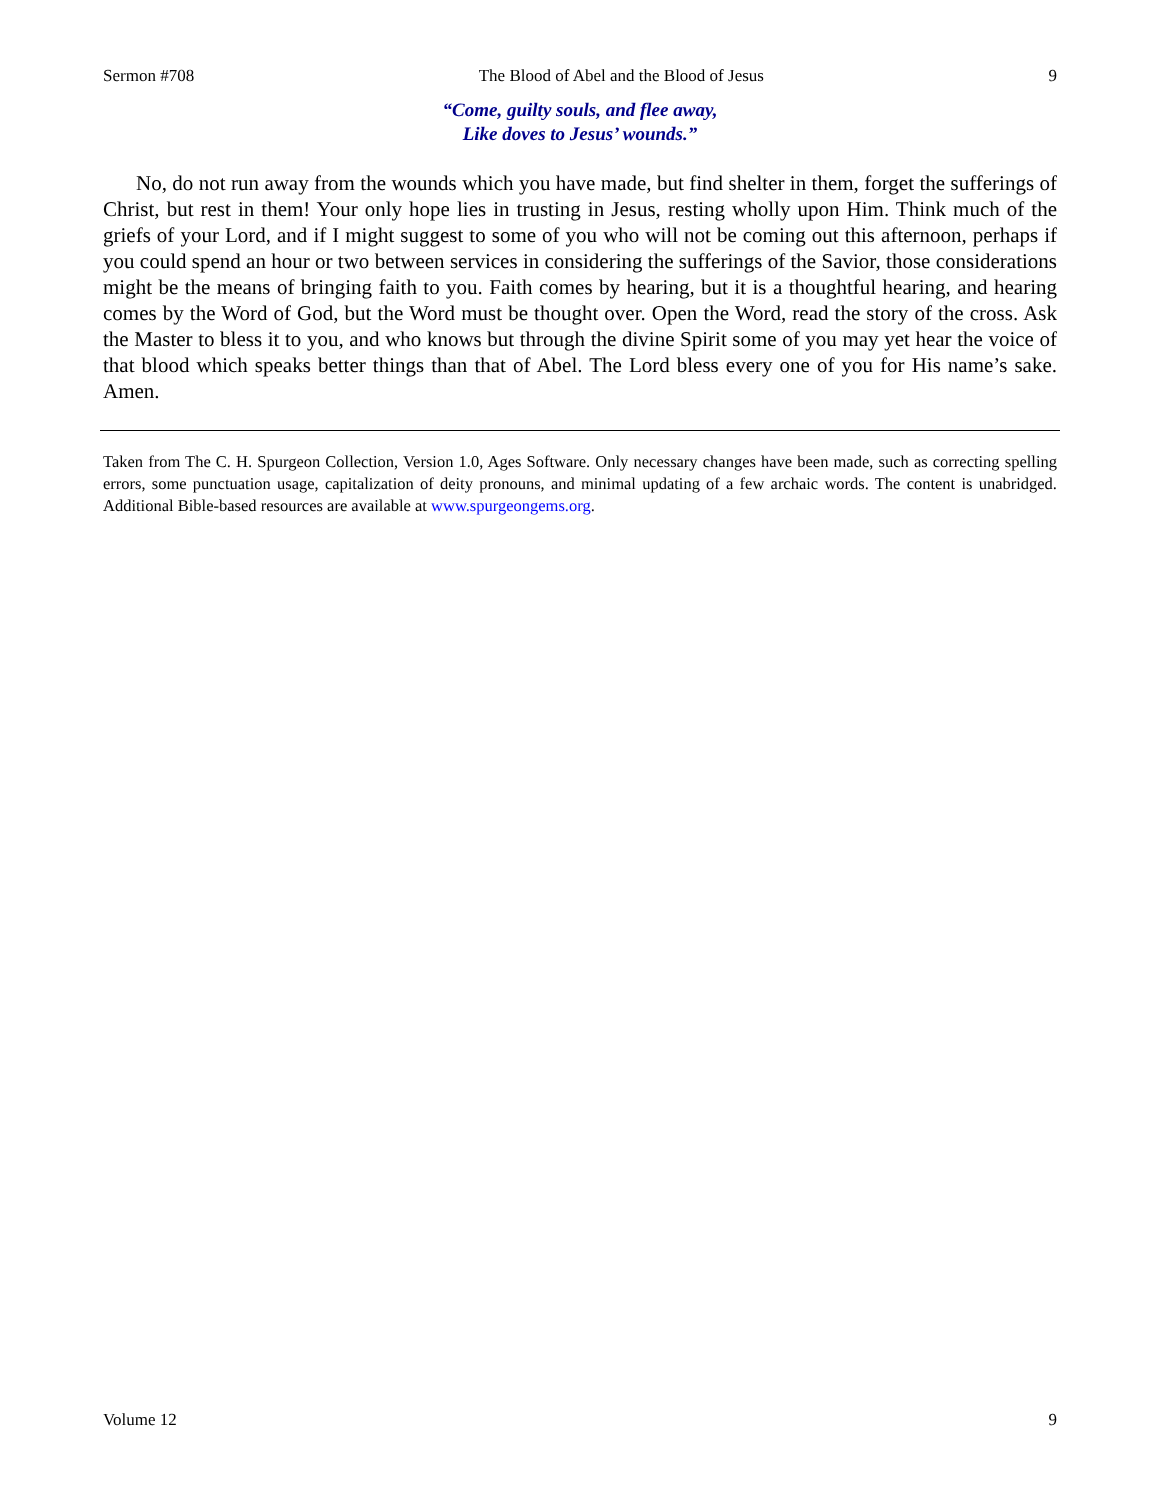Sermon #708 The Blood of Abel and the Blood of Jesus 9
“Come, guilty souls, and flee away,
Like doves to Jesus’ wounds.”
No, do not run away from the wounds which you have made, but find shelter in them, forget the sufferings of Christ, but rest in them! Your only hope lies in trusting in Jesus, resting wholly upon Him. Think much of the griefs of your Lord, and if I might suggest to some of you who will not be coming out this afternoon, perhaps if you could spend an hour or two between services in considering the sufferings of the Savior, those considerations might be the means of bringing faith to you. Faith comes by hearing, but it is a thoughtful hearing, and hearing comes by the Word of God, but the Word must be thought over. Open the Word, read the story of the cross. Ask the Master to bless it to you, and who knows but through the divine Spirit some of you may yet hear the voice of that blood which speaks better things than that of Abel. The Lord bless every one of you for His name’s sake. Amen.
Taken from The C. H. Spurgeon Collection, Version 1.0, Ages Software. Only necessary changes have been made, such as correcting spelling errors, some punctuation usage, capitalization of deity pronouns, and minimal updating of a few archaic words. The content is unabridged. Additional Bible-based resources are available at www.spurgeongems.org.
Volume 12 9